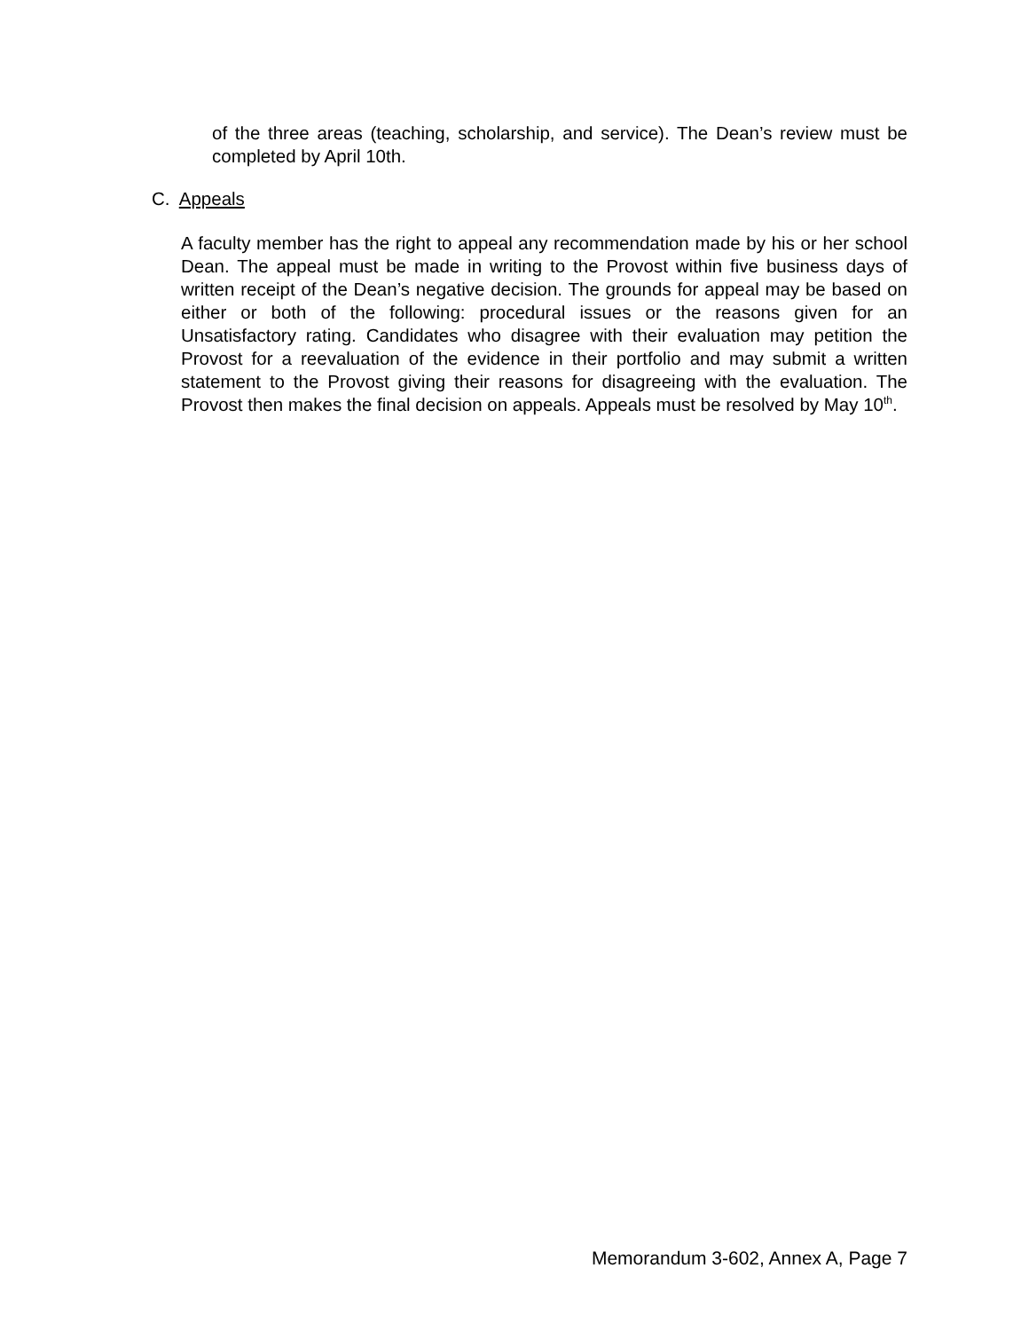of the three areas (teaching, scholarship, and service). The Dean’s review must be completed by April 10th.
C. Appeals
A faculty member has the right to appeal any recommendation made by his or her school Dean. The appeal must be made in writing to the Provost within five business days of written receipt of the Dean’s negative decision. The grounds for appeal may be based on either or both of the following: procedural issues or the reasons given for an Unsatisfactory rating. Candidates who disagree with their evaluation may petition the Provost for a reevaluation of the evidence in their portfolio and may submit a written statement to the Provost giving their reasons for disagreeing with the evaluation. The Provost then makes the final decision on appeals. Appeals must be resolved by May 10<sup>th</sup>.
Memorandum 3-602, Annex A, Page 7